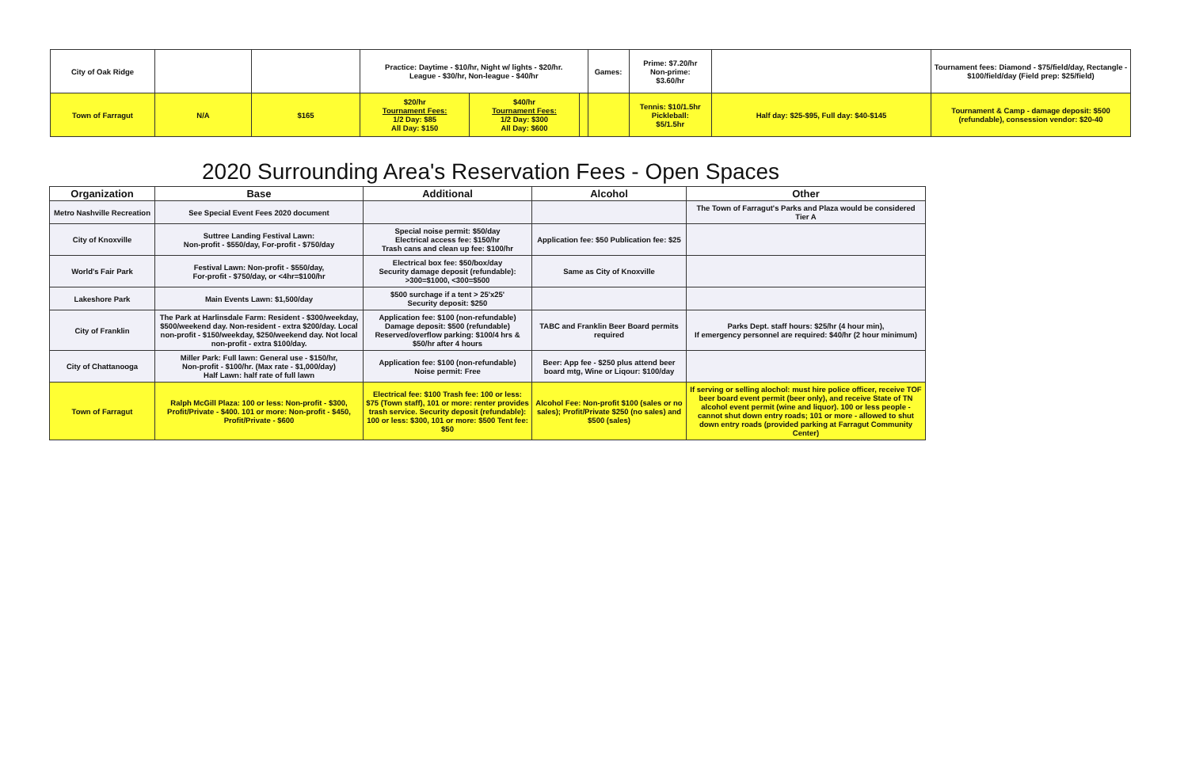| City of Oak Ridge | | | Practice: Daytime - $10/hr, Night w/ lights - $20/hr. League - $30/hr, Non-league - $40/hr | | | Games: | Prime: $7.20/hr Non-prime: $3.60/hr | | Tournament fees: Diamond - $75/field/day, Rectangle - $100/field/day (Field prep: $25/field) |
| Town of Farragut | N/A | $165 | $20/hr Tournament Fees: 1/2 Day: $85 All Day: $150 | $40/hr Tournament Fees: 1/2 Day: $300 All Day: $600 | | | Tennis: $10/1.5hr Pickleball: $5/1.5hr | Half day: $25-$95, Full day: $40-$145 | Tournament & Camp - damage deposit: $500 (refundable), consession vendor: $20-40 |
2020 Surrounding Area's Reservation Fees - Open Spaces
| Organization | Base | Additional | Alcohol | Other |
| --- | --- | --- | --- | --- |
| Metro Nashville Recreation | See Special Event Fees 2020 document | | | The Town of Farragut's Parks and Plaza would be considered Tier A |
| City of Knoxville | Suttree Landing Festival Lawn: Non-profit - $550/day, For-profit - $750/day | Special noise permit: $50/day Electrical access fee: $150/hr Trash cans and clean up fee: $100/hr | Application fee: $50 Publication fee: $25 | |
| World's Fair Park | Festival Lawn: Non-profit - $550/day, For-profit - $750/day, or <4hr=$100/hr | Electrical box fee: $50/box/day Security damage deposit (refundable): >300=$1000, <300=$500 | Same as City of Knoxville | |
| Lakeshore Park | Main Events Lawn: $1,500/day | $500 surchage if a tent > 25'x25' Security deposit: $250 | | |
| City of Franklin | The Park at Harlinsdale Farm: Resident - $300/weekday, $500/weekend day. Non-resident - extra $200/day. Local non-profit - $150/weekday, $250/weekend day. Not local non-profit - extra $100/day. | Application fee: $100 (non-refundable) Damage deposit: $500 (refundable) Reserved/overflow parking: $100/4 hrs & $50/hr after 4 hours | TABC and Franklin Beer Board permits required | Parks Dept. staff hours: $25/hr (4 hour min), If emergency personnel are required: $40/hr (2 hour minimum) |
| City of Chattanooga | Miller Park: Full lawn: General use - $150/hr, Non-profit - $100/hr. (Max rate - $1,000/day) Half Lawn: half rate of full lawn | Application fee: $100 (non-refundable) Noise permit: Free | Beer: App fee - $250 plus attend beer board mtg, Wine or Liqour: $100/day | |
| Town of Farragut | Ralph McGill Plaza: 100 or less: Non-profit - $300, Profit/Private - $400. 101 or more: Non-profit - $450, Profit/Private - $600 | Electrical fee: $100 Trash fee: 100 or less: $75 (Town staff), 101 or more: renter provides trash service. Security deposit (refundable): 100 or less: $300, 101 or more: $500 Tent fee: $50 | Alcohol Fee: Non-profit $100 (sales or no sales); Profit/Private $250 (no sales) and $500 (sales) | If serving or selling alochol: must hire police officer, receive TOF beer board event permit (beer only), and receive State of TN alcohol event permit (wine and liquor). 100 or less people - cannot shut down entry roads; 101 or more - allowed to shut down entry roads (provided parking at Farragut Community Center) |